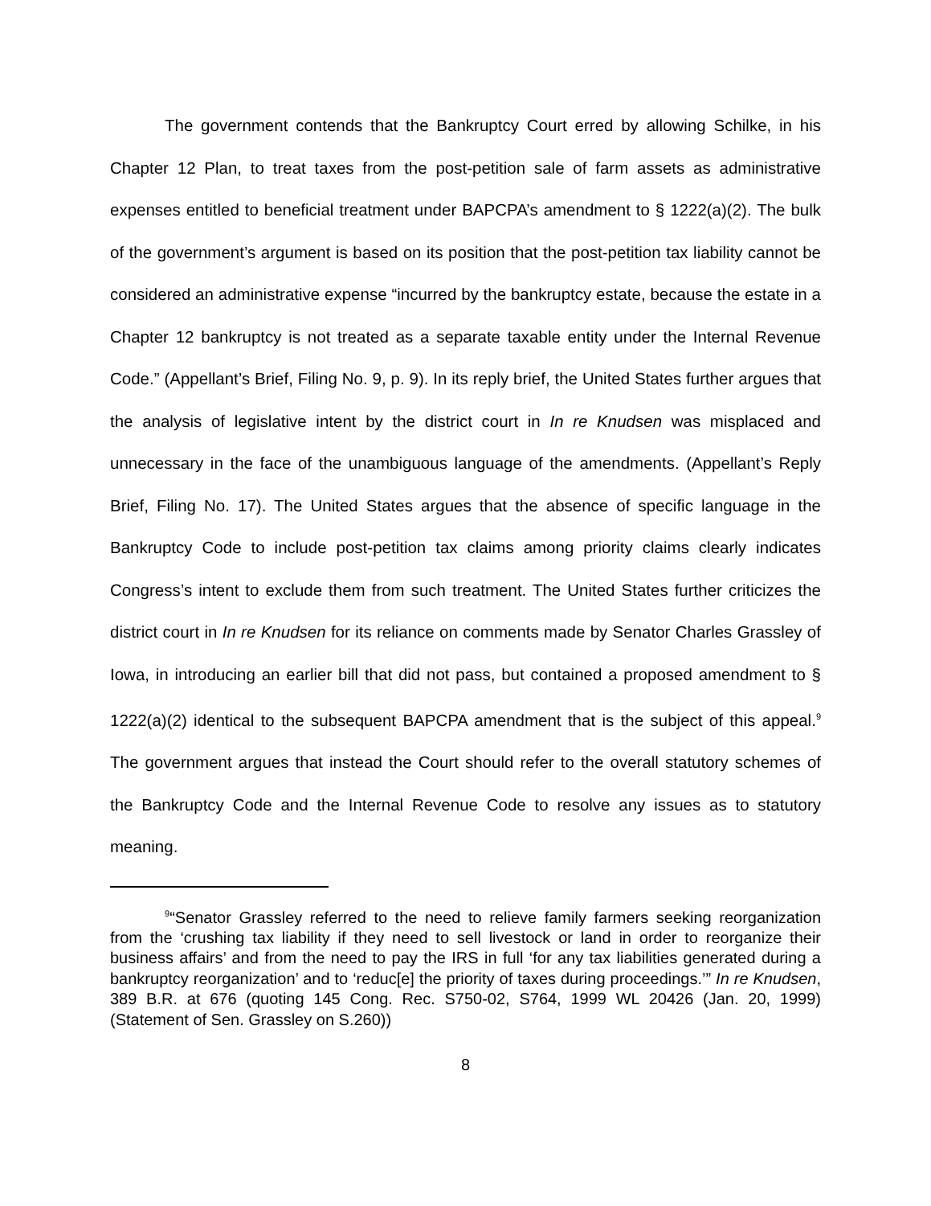The government contends that the Bankruptcy Court erred by allowing Schilke, in his Chapter 12 Plan, to treat taxes from the post-petition sale of farm assets as administrative expenses entitled to beneficial treatment under BAPCPA’s amendment to § 1222(a)(2). The bulk of the government’s argument is based on its position that the post-petition tax liability cannot be considered an administrative expense “incurred by the bankruptcy estate, because the estate in a Chapter 12 bankruptcy is not treated as a separate taxable entity under the Internal Revenue Code.” (Appellant’s Brief, Filing No. 9, p. 9). In its reply brief, the United States further argues that the analysis of legislative intent by the district court in In re Knudsen was misplaced and unnecessary in the face of the unambiguous language of the amendments. (Appellant’s Reply Brief, Filing No. 17). The United States argues that the absence of specific language in the Bankruptcy Code to include post-petition tax claims among priority claims clearly indicates Congress’s intent to exclude them from such treatment. The United States further criticizes the district court in In re Knudsen for its reliance on comments made by Senator Charles Grassley of Iowa, in introducing an earlier bill that did not pass, but contained a proposed amendment to § 1222(a)(2) identical to the subsequent BAPCPA amendment that is the subject of this appeal.<sup>9</sup> The government argues that instead the Court should refer to the overall statutory schemes of the Bankruptcy Code and the Internal Revenue Code to resolve any issues as to statutory meaning.
<sup>9</sup> “Senator Grassley referred to the need to relieve family farmers seeking reorganization from the ‘crushing tax liability if they need to sell livestock or land in order to reorganize their business affairs’ and from the need to pay the IRS in full ‘for any tax liabilities generated during a bankruptcy reorganization’ and to ‘reduc[e] the priority of taxes during proceedings.’” In re Knudsen, 389 B.R. at 676 (quoting 145 Cong. Rec. S750-02, S764, 1999 WL 20426 (Jan. 20, 1999) (Statement of Sen. Grassley on S.260))
8